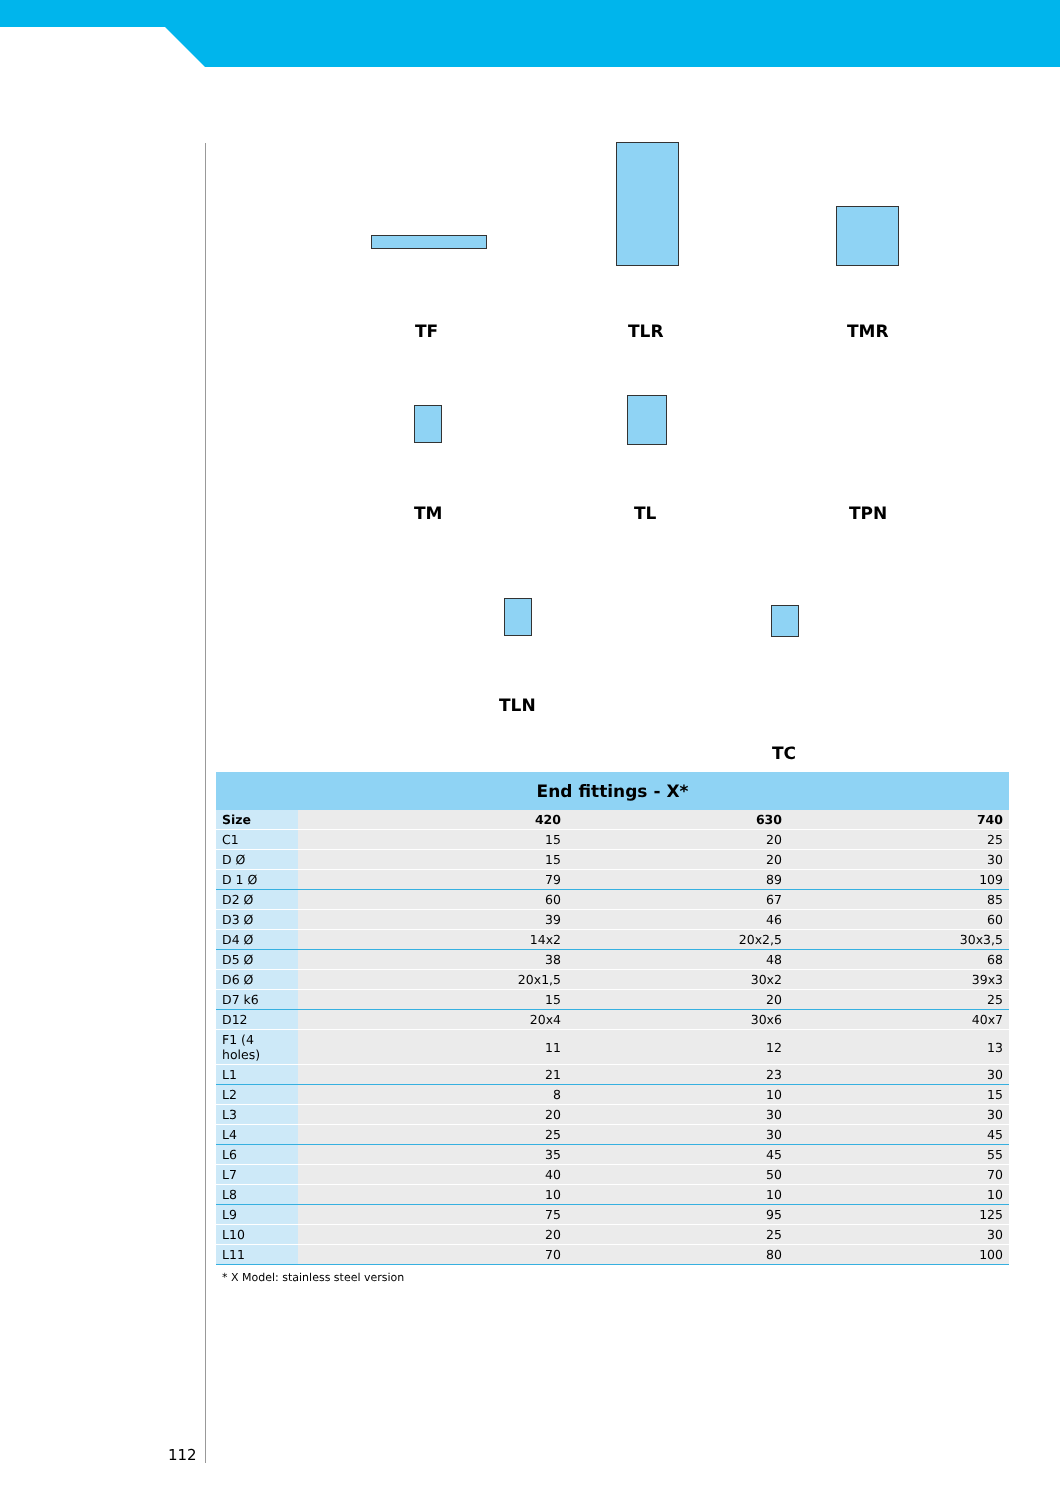TF TLR TMR
TM TL TPN
TLN
TC
End fittings - X*
| Size | | 420 | 630 | 740 |
| --- | --- | --- | --- | --- |
| C1 | | 15 | 20 | 25 |
| D Ø | | 15 | 20 | 30 |
| D 1 Ø | | 79 | 89 | 109 |
| D2 Ø | | 60 | 67 | 85 |
| D3 Ø | | 39 | 46 | 60 |
| D4 Ø | | 14x2 | 20x2,5 | 30x3,5 |
| D5 Ø | | 38 | 48 | 68 |
| D6 Ø | | 20x1,5 | 30x2 | 39x3 |
| D7 k6 | | 15 | 20 | 25 |
| D12 | | 20x4 | 30x6 | 40x7 |
| F1 (4 holes) | | 11 | 12 | 13 |
| L1 | | 21 | 23 | 30 |
| L2 | | 8 | 10 | 15 |
| L3 | | 20 | 30 | 30 |
| L4 | | 25 | 30 | 45 |
| L6 | | 35 | 45 | 55 |
| L7 | | 40 | 50 | 70 |
| L8 | | 10 | 10 | 10 |
| L9 | | 75 | 95 | 125 |
| L10 | | 20 | 25 | 30 |
| L11 | | 70 | 80 | 100 |
* X Model: stainless steel version
112